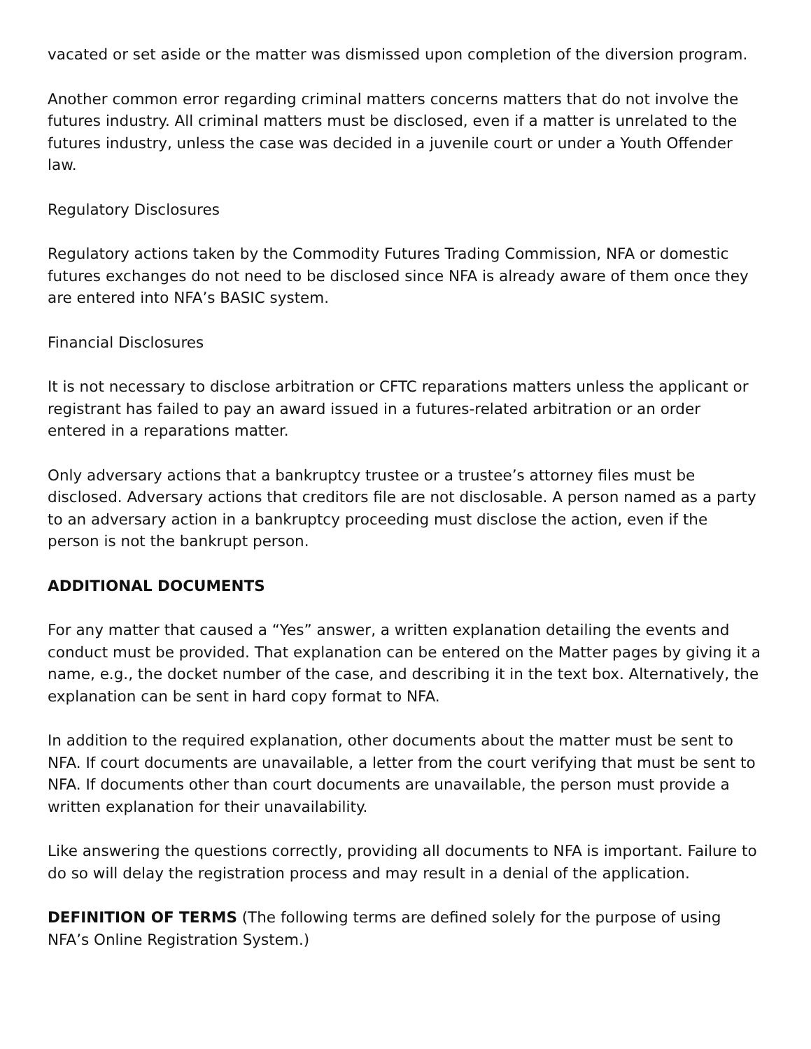vacated or set aside or the matter was dismissed upon completion of the diversion program.
Another common error regarding criminal matters concerns matters that do not involve the futures industry. All criminal matters must be disclosed, even if a matter is unrelated to the futures industry, unless the case was decided in a juvenile court or under a Youth Offender law.
Regulatory Disclosures
Regulatory actions taken by the Commodity Futures Trading Commission, NFA or domestic futures exchanges do not need to be disclosed since NFA is already aware of them once they are entered into NFA’s BASIC system.
Financial Disclosures
It is not necessary to disclose arbitration or CFTC reparations matters unless the applicant or registrant has failed to pay an award issued in a futures-related arbitration or an order entered in a reparations matter.
Only adversary actions that a bankruptcy trustee or a trustee’s attorney files must be disclosed. Adversary actions that creditors file are not disclosable. A person named as a party to an adversary action in a bankruptcy proceeding must disclose the action, even if the person is not the bankrupt person.
ADDITIONAL DOCUMENTS
For any matter that caused a “Yes” answer, a written explanation detailing the events and conduct must be provided. That explanation can be entered on the Matter pages by giving it a name, e.g., the docket number of the case, and describing it in the text box. Alternatively, the explanation can be sent in hard copy format to NFA.
In addition to the required explanation, other documents about the matter must be sent to NFA. If court documents are unavailable, a letter from the court verifying that must be sent to NFA. If documents other than court documents are unavailable, the person must provide a written explanation for their unavailability.
Like answering the questions correctly, providing all documents to NFA is important. Failure to do so will delay the registration process and may result in a denial of the application.
DEFINITION OF TERMS (The following terms are defined solely for the purpose of using NFA’s Online Registration System.)